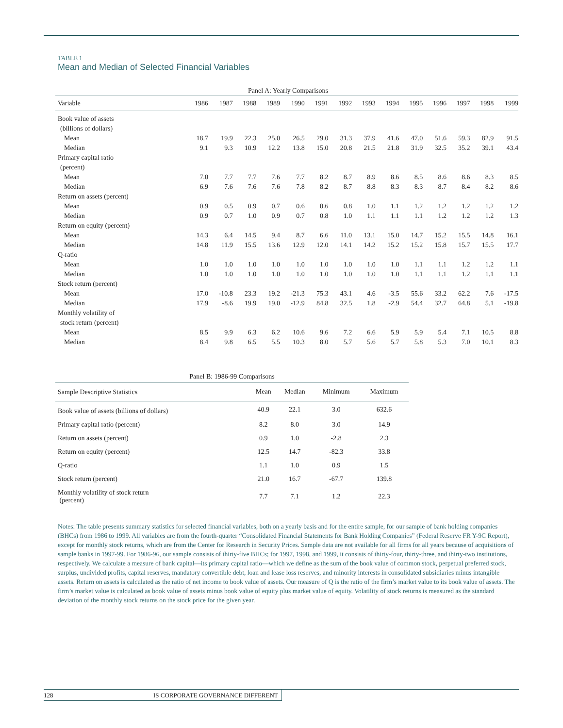TABLE 1
Mean and Median of Selected Financial Variables
| Panel A: Yearly Comparisons | | | | | | | | | | | | | | |
| Variable | 1986 | 1987 | 1988 | 1989 | 1990 | 1991 | 1992 | 1993 | 1994 | 1995 | 1996 | 1997 | 1998 | 1999 |
| Book value of assets | | | | | | | | | | | | | | |
| (billions of dollars) | | | | | | | | | | | | | | |
| Mean | 18.7 | 19.9 | 22.3 | 25.0 | 26.5 | 29.0 | 31.3 | 37.9 | 41.6 | 47.0 | 51.6 | 59.3 | 82.9 | 91.5 |
| Median | 9.1 | 9.3 | 10.9 | 12.2 | 13.8 | 15.0 | 20.8 | 21.5 | 21.8 | 31.9 | 32.5 | 35.2 | 39.1 | 43.4 |
| Primary capital ratio | | | | | | | | | | | | | | |
| (percent) | | | | | | | | | | | | | | |
| Mean | 7.0 | 7.7 | 7.7 | 7.6 | 7.7 | 8.2 | 8.7 | 8.9 | 8.6 | 8.5 | 8.6 | 8.6 | 8.3 | 8.5 |
| Median | 6.9 | 7.6 | 7.6 | 7.6 | 7.8 | 8.2 | 8.7 | 8.8 | 8.3 | 8.3 | 8.7 | 8.4 | 8.2 | 8.6 |
| Return on assets (percent) | | | | | | | | | | | | | | |
| Mean | 0.9 | 0.5 | 0.9 | 0.7 | 0.6 | 0.6 | 0.8 | 1.0 | 1.1 | 1.2 | 1.2 | 1.2 | 1.2 | 1.2 |
| Median | 0.9 | 0.7 | 1.0 | 0.9 | 0.7 | 0.8 | 1.0 | 1.1 | 1.1 | 1.1 | 1.2 | 1.2 | 1.2 | 1.3 |
| Return on equity (percent) | | | | | | | | | | | | | | |
| Mean | 14.3 | 6.4 | 14.5 | 9.4 | 8.7 | 6.6 | 11.0 | 13.1 | 15.0 | 14.7 | 15.2 | 15.5 | 14.8 | 16.1 |
| Median | 14.8 | 11.9 | 15.5 | 13.6 | 12.9 | 12.0 | 14.1 | 14.2 | 15.2 | 15.2 | 15.8 | 15.7 | 15.5 | 17.7 |
| Q-ratio | | | | | | | | | | | | | | |
| Mean | 1.0 | 1.0 | 1.0 | 1.0 | 1.0 | 1.0 | 1.0 | 1.0 | 1.0 | 1.1 | 1.1 | 1.2 | 1.2 | 1.1 |
| Median | 1.0 | 1.0 | 1.0 | 1.0 | 1.0 | 1.0 | 1.0 | 1.0 | 1.0 | 1.1 | 1.1 | 1.2 | 1.1 | 1.1 |
| Stock return (percent) | | | | | | | | | | | | | | |
| Mean | 17.0 | -10.8 | 23.3 | 19.2 | -21.3 | 75.3 | 43.1 | 4.6 | -3.5 | 55.6 | 33.2 | 62.2 | 7.6 | -17.5 |
| Median | 17.9 | -8.6 | 19.9 | 19.0 | -12.9 | 84.8 | 32.5 | 1.8 | -2.9 | 54.4 | 32.7 | 64.8 | 5.1 | -19.8 |
| Monthly volatility of | | | | | | | | | | | | | | |
| stock return (percent) | | | | | | | | | | | | | | |
| Mean | 8.5 | 9.9 | 6.3 | 6.2 | 10.6 | 9.6 | 7.2 | 6.6 | 5.9 | 5.9 | 5.4 | 7.1 | 10.5 | 8.8 |
| Median | 8.4 | 9.8 | 6.5 | 5.5 | 10.3 | 8.0 | 5.7 | 5.6 | 5.7 | 5.8 | 5.3 | 7.0 | 10.1 | 8.3 |
| Panel B: 1986-99 Comparisons | | | | |
| Sample Descriptive Statistics | Mean | Median | Minimum | Maximum |
| Book value of assets (billions of dollars) | 40.9 | 22.1 | 3.0 | 632.6 |
| Primary capital ratio (percent) | 8.2 | 8.0 | 3.0 | 14.9 |
| Return on assets (percent) | 0.9 | 1.0 | -2.8 | 2.3 |
| Return on equity (percent) | 12.5 | 14.7 | -82.3 | 33.8 |
| Q-ratio | 1.1 | 1.0 | 0.9 | 1.5 |
| Stock return (percent) | 21.0 | 16.7 | -67.7 | 139.8 |
| Monthly volatility of stock return (percent) | 7.7 | 7.1 | 1.2 | 22.3 |
Notes: The table presents summary statistics for selected financial variables, both on a yearly basis and for the entire sample, for our sample of bank holding companies (BHCs) from 1986 to 1999. All variables are from the fourth-quarter “Consolidated Financial Statements for Bank Holding Companies” (Federal Reserve FR Y-9C Report), except for monthly stock returns, which are from the Center for Research in Security Prices. Sample data are not available for all firms for all years because of acquisitions of sample banks in 1997-99. For 1986-96, our sample consists of thirty-five BHCs; for 1997, 1998, and 1999, it consists of thirty-four, thirty-three, and thirty-two institutions, respectively. We calculate a measure of bank capital—its primary capital ratio—which we define as the sum of the book value of common stock, perpetual preferred stock, surplus, undivided profits, capital reserves, mandatory convertible debt, loan and lease loss reserves, and minority interests in consolidated subsidiaries minus intangible assets. Return on assets is calculated as the ratio of net income to book value of assets. Our measure of Q is the ratio of the firm’s market value to its book value of assets. The firm’s market value is calculated as book value of assets minus book value of equity plus market value of equity. Volatility of stock returns is measured as the standard deviation of the monthly stock returns on the stock price for the given year.
128 IS CORPORATE GOVERNANCE DIFFERENT